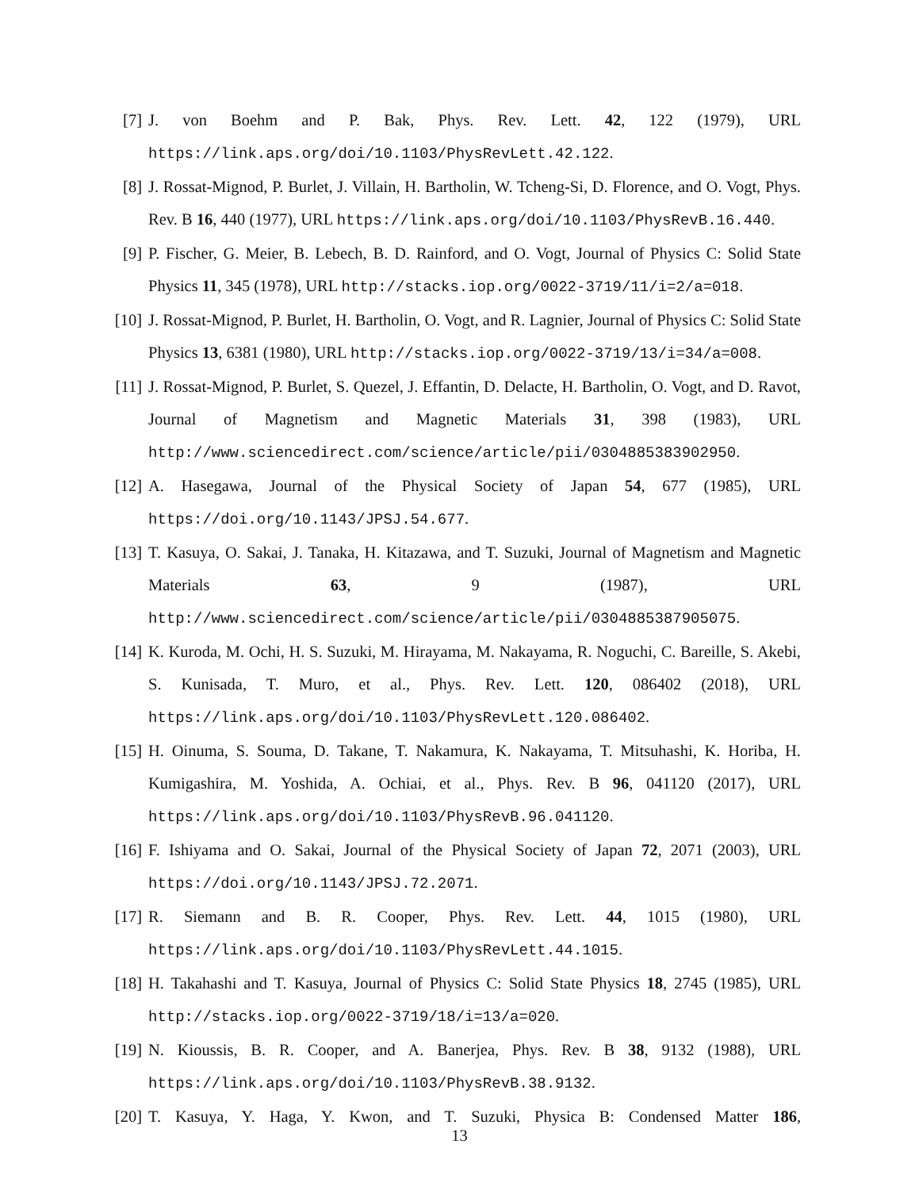[7] J. von Boehm and P. Bak, Phys. Rev. Lett. 42, 122 (1979), URL https://link.aps.org/doi/10.1103/PhysRevLett.42.122.
[8] J. Rossat-Mignod, P. Burlet, J. Villain, H. Bartholin, W. Tcheng-Si, D. Florence, and O. Vogt, Phys. Rev. B 16, 440 (1977), URL https://link.aps.org/doi/10.1103/PhysRevB.16.440.
[9] P. Fischer, G. Meier, B. Lebech, B. D. Rainford, and O. Vogt, Journal of Physics C: Solid State Physics 11, 345 (1978), URL http://stacks.iop.org/0022-3719/11/i=2/a=018.
[10]
J. Rossat-Mignod, P. Burlet, H. Bartholin, O. Vogt, and R. Lagnier, Journal of Physics C: Solid State Physics 13, 6381 (1980), URL http://stacks.iop.org/0022-3719/13/i=34/a=008.
[11]
J. Rossat-Mignod, P. Burlet, S. Quezel, J. Effantin, D. Delacte, H. Bartholin, O. Vogt, and D. Ravot, Journal of Magnetism and Magnetic Materials 31, 398 (1983), URL http://www.sciencedirect.com/science/article/pii/0304885383902950.
[12]
A. Hasegawa, Journal of the Physical Society of Japan 54, 677 (1985), URL https://doi.org/10.1143/JPSJ.54.677.
[13]
T. Kasuya, O. Sakai, J. Tanaka, H. Kitazawa, and T. Suzuki, Journal of Magnetism and Magnetic Materials 63, 9 (1987), URL http://www.sciencedirect.com/science/article/pii/0304885387905075.
[14]
K. Kuroda, M. Ochi, H. S. Suzuki, M. Hirayama, M. Nakayama, R. Noguchi, C. Bareille, S. Akebi, S. Kunisada, T. Muro, et al., Phys. Rev. Lett. 120, 086402 (2018), URL https://link.aps.org/doi/10.1103/PhysRevLett.120.086402.
[15]
H. Oinuma, S. Souma, D. Takane, T. Nakamura, K. Nakayama, T. Mitsuhashi, K. Horiba, H. Kumigashira, M. Yoshida, A. Ochiai, et al., Phys. Rev. B 96, 041120 (2017), URL https://link.aps.org/doi/10.1103/PhysRevB.96.041120.
[16]
F. Ishiyama and O. Sakai, Journal of the Physical Society of Japan 72, 2071 (2003), URL https://doi.org/10.1143/JPSJ.72.2071.
[17]
R. Siemann and B. R. Cooper, Phys. Rev. Lett. 44, 1015 (1980), URL https://link.aps.org/doi/10.1103/PhysRevLett.44.1015.
[18]
H. Takahashi and T. Kasuya, Journal of Physics C: Solid State Physics 18, 2745 (1985), URL http://stacks.iop.org/0022-3719/18/i=13/a=020.
[19]
N. Kioussis, B. R. Cooper, and A. Banerjea, Phys. Rev. B 38, 9132 (1988), URL https://link.aps.org/doi/10.1103/PhysRevB.38.9132.
[20]
T. Kasuya, Y. Haga, Y. Kwon, and T. Suzuki, Physica B: Condensed Matter 186,
13